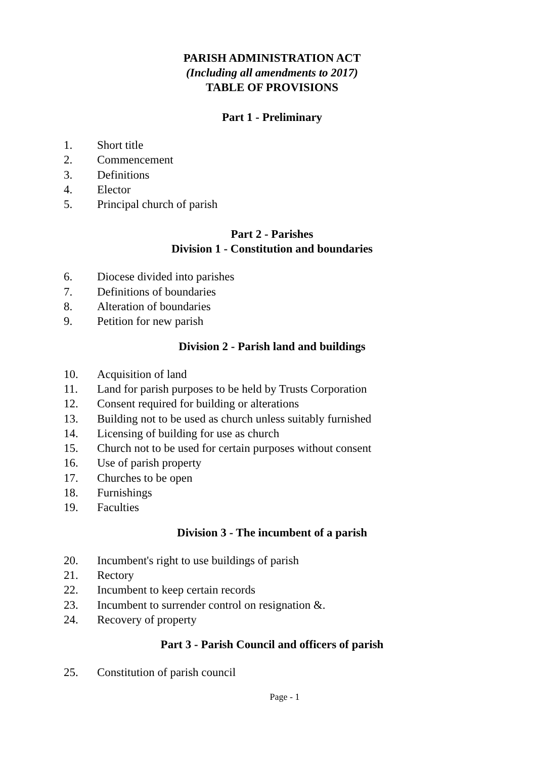PARISH ADMINISTRATION ACT
(Including all amendments to 2017)
TABLE OF PROVISIONS
Part 1 - Preliminary
1. Short title
2. Commencement
3. Definitions
4. Elector
5. Principal church of parish
Part 2 - Parishes
Division 1 - Constitution and boundaries
6. Diocese divided into parishes
7. Definitions of boundaries
8. Alteration of boundaries
9. Petition for new parish
Division 2 - Parish land and buildings
10. Acquisition of land
11. Land for parish purposes to be held by Trusts Corporation
12. Consent required for building or alterations
13. Building not to be used as church unless suitably furnished
14. Licensing of building for use as church
15. Church not to be used for certain purposes without consent
16. Use of parish property
17. Churches to be open
18. Furnishings
19. Faculties
Division 3 - The incumbent of a parish
20. Incumbent's right to use buildings of parish
21. Rectory
22. Incumbent to keep certain records
23. Incumbent to surrender control on resignation &.
24. Recovery of property
Part 3 - Parish Council and officers of parish
25. Constitution of parish council
Page - 1